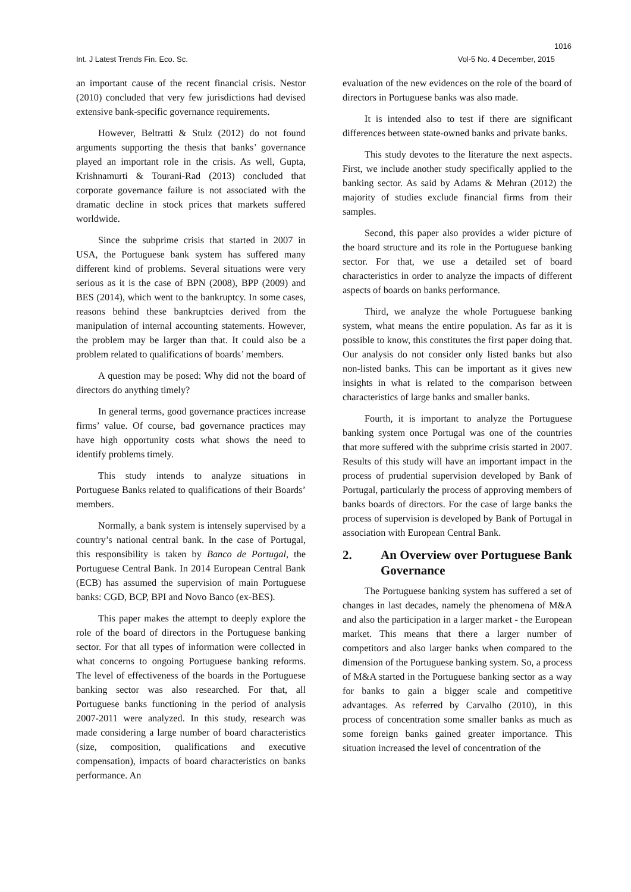1016
Int. J Latest Trends Fin. Eco. Sc. Vol-5 No. 4 December, 2015
an important cause of the recent financial crisis. Nestor (2010) concluded that very few jurisdictions had devised extensive bank-specific governance requirements.
However, Beltratti & Stulz (2012) do not found arguments supporting the thesis that banks’ governance played an important role in the crisis. As well, Gupta, Krishnamurti & Tourani-Rad (2013) concluded that corporate governance failure is not associated with the dramatic decline in stock prices that markets suffered worldwide.
Since the subprime crisis that started in 2007 in USA, the Portuguese bank system has suffered many different kind of problems. Several situations were very serious as it is the case of BPN (2008), BPP (2009) and BES (2014), which went to the bankruptcy. In some cases, reasons behind these bankruptcies derived from the manipulation of internal accounting statements. However, the problem may be larger than that. It could also be a problem related to qualifications of boards’ members.
A question may be posed: Why did not the board of directors do anything timely?
In general terms, good governance practices increase firms’ value. Of course, bad governance practices may have high opportunity costs what shows the need to identify problems timely.
This study intends to analyze situations in Portuguese Banks related to qualifications of their Boards’ members.
Normally, a bank system is intensely supervised by a country’s national central bank. In the case of Portugal, this responsibility is taken by Banco de Portugal, the Portuguese Central Bank. In 2014 European Central Bank (ECB) has assumed the supervision of main Portuguese banks: CGD, BCP, BPI and Novo Banco (ex-BES).
This paper makes the attempt to deeply explore the role of the board of directors in the Portuguese banking sector. For that all types of information were collected in what concerns to ongoing Portuguese banking reforms. The level of effectiveness of the boards in the Portuguese banking sector was also researched. For that, all Portuguese banks functioning in the period of analysis 2007-2011 were analyzed. In this study, research was made considering a large number of board characteristics (size, composition, qualifications and executive compensation), impacts of board characteristics on banks performance. An
evaluation of the new evidences on the role of the board of directors in Portuguese banks was also made.
It is intended also to test if there are significant differences between state-owned banks and private banks.
This study devotes to the literature the next aspects. First, we include another study specifically applied to the banking sector. As said by Adams & Mehran (2012) the majority of studies exclude financial firms from their samples.
Second, this paper also provides a wider picture of the board structure and its role in the Portuguese banking sector. For that, we use a detailed set of board characteristics in order to analyze the impacts of different aspects of boards on banks performance.
Third, we analyze the whole Portuguese banking system, what means the entire population. As far as it is possible to know, this constitutes the first paper doing that. Our analysis do not consider only listed banks but also non-listed banks. This can be important as it gives new insights in what is related to the comparison between characteristics of large banks and smaller banks.
Fourth, it is important to analyze the Portuguese banking system once Portugal was one of the countries that more suffered with the subprime crisis started in 2007. Results of this study will have an important impact in the process of prudential supervision developed by Bank of Portugal, particularly the process of approving members of banks boards of directors. For the case of large banks the process of supervision is developed by Bank of Portugal in association with European Central Bank.
2. An Overview over Portuguese Bank Governance
The Portuguese banking system has suffered a set of changes in last decades, namely the phenomena of M&A and also the participation in a larger market - the European market. This means that there a larger number of competitors and also larger banks when compared to the dimension of the Portuguese banking system. So, a process of M&A started in the Portuguese banking sector as a way for banks to gain a bigger scale and competitive advantages. As referred by Carvalho (2010), in this process of concentration some smaller banks as much as some foreign banks gained greater importance. This situation increased the level of concentration of the